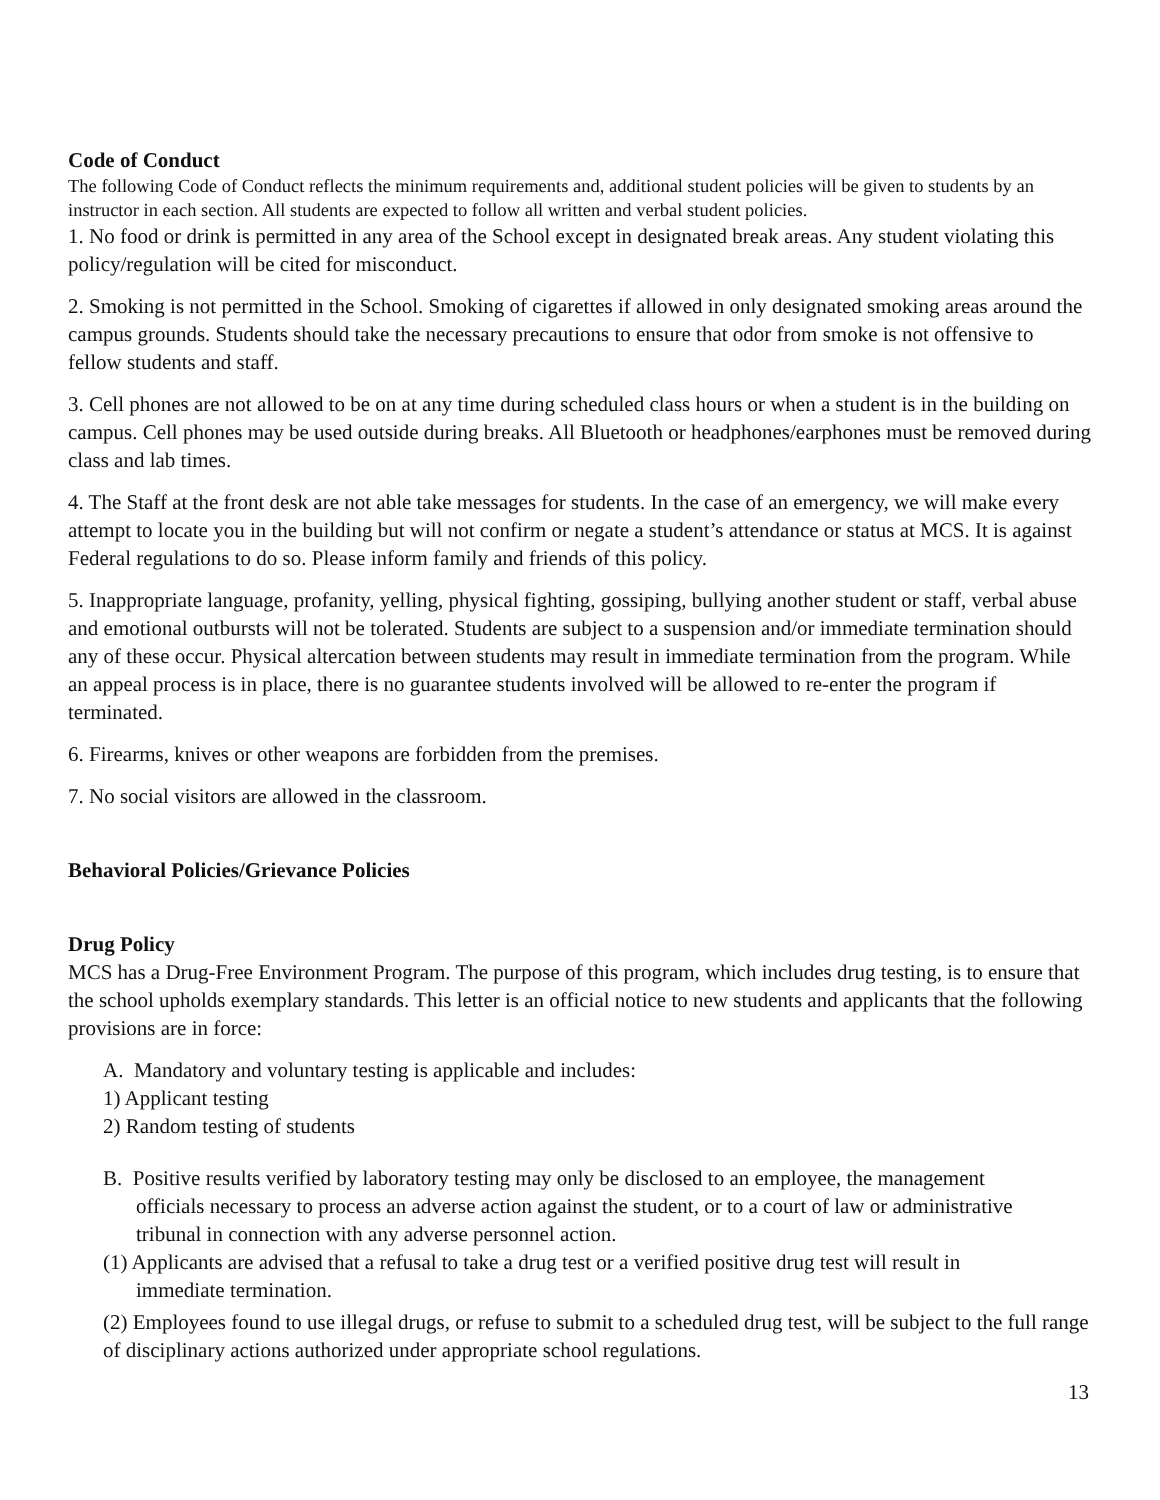Code of Conduct
The following Code of Conduct reflects the minimum requirements and, additional student policies will be given to students by an instructor in each section. All students are expected to follow all written and verbal student policies.
1. No food or drink is permitted in any area of the School except in designated break areas. Any student violating this policy/regulation will be cited for misconduct.
2. Smoking is not permitted in the School. Smoking of cigarettes if allowed in only designated smoking areas around the campus grounds. Students should take the necessary precautions to ensure that odor from smoke is not offensive to fellow students and staff.
3. Cell phones are not allowed to be on at any time during scheduled class hours or when a student is in the building on campus. Cell phones may be used outside during breaks. All Bluetooth or headphones/earphones must be removed during class and lab times.
4. The Staff at the front desk are not able take messages for students. In the case of an emergency, we will make every attempt to locate you in the building but will not confirm or negate a student’s attendance or status at MCS. It is against Federal regulations to do so. Please inform family and friends of this policy.
5. Inappropriate language, profanity, yelling, physical fighting, gossiping, bullying another student or staff, verbal abuse and emotional outbursts will not be tolerated. Students are subject to a suspension and/or immediate termination should any of these occur. Physical altercation between students may result in immediate termination from the program. While an appeal process is in place, there is no guarantee students involved will be allowed to re-enter the program if terminated.
6. Firearms, knives or other weapons are forbidden from the premises.
7. No social visitors are allowed in the classroom.
Behavioral Policies/Grievance Policies
Drug Policy
MCS has a Drug-Free Environment Program. The purpose of this program, which includes drug testing, is to ensure that the school upholds exemplary standards. This letter is an official notice to new students and applicants that the following provisions are in force:
A. Mandatory and voluntary testing is applicable and includes:
1) Applicant testing
2) Random testing of students
B. Positive results verified by laboratory testing may only be disclosed to an employee, the management
officials necessary to process an adverse action against the student, or to a court of law or administrative
tribunal in connection with any adverse personnel action.
(1) Applicants are advised that a refusal to take a drug test or a verified positive drug test will result in
immediate termination.
(2) Employees found to use illegal drugs, or refuse to submit to a scheduled drug test, will be subject to the full range of disciplinary actions authorized under appropriate school regulations.
13